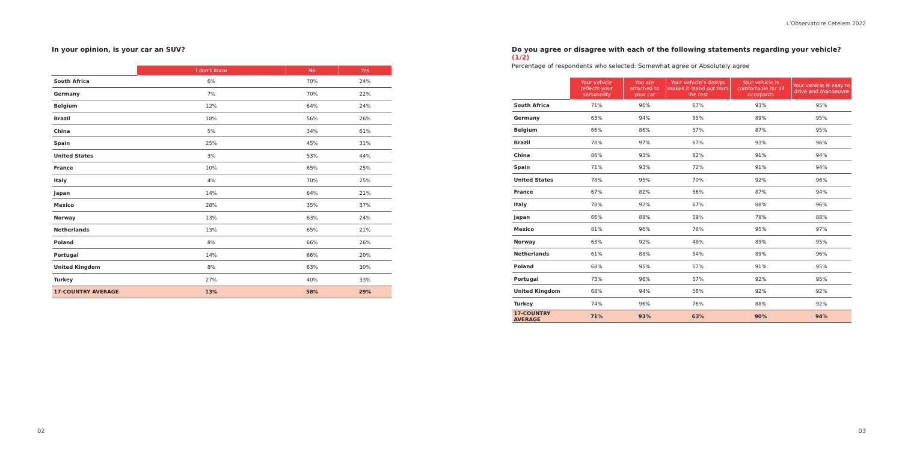L’Observatoire Cetelem 2022
In your opinion, is your car an SUV?
| | I don’t know | No | Yes |
| --- | --- | --- | --- |
| South Africa | 6% | 70% | 24% |
| Germany | 7% | 70% | 22% |
| Belgium | 12% | 64% | 24% |
| Brazil | 18% | 56% | 26% |
| China | 5% | 34% | 61% |
| Spain | 25% | 45% | 31% |
| United States | 3% | 53% | 44% |
| France | 10% | 65% | 25% |
| Italy | 4% | 70% | 25% |
| Japan | 14% | 64% | 21% |
| Mexico | 28% | 35% | 37% |
| Norway | 13% | 63% | 24% |
| Netherlands | 13% | 65% | 21% |
| Poland | 8% | 66% | 26% |
| Portugal | 14% | 66% | 20% |
| United Kingdom | 8% | 63% | 30% |
| Turkey | 27% | 40% | 33% |
| 17-COUNTRY AVERAGE | 13% | 58% | 29% |
Do you agree or disagree with each of the following statements regarding your vehicle? (1/2)
Percentage of respondents who selected: Somewhat agree or Absolutely agree
| | Your vehicle reflects your personality | You are attached to your car | Your vehicle’s design makes it stand out from the rest | Your vehicle is comfortable for all occupants | Your vehicle is easy to drive and manoeuvre |
| --- | --- | --- | --- | --- | --- |
| South Africa | 71% | 96% | 67% | 93% | 95% |
| Germany | 63% | 94% | 55% | 89% | 95% |
| Belgium | 66% | 86% | 57% | 87% | 95% |
| Brazil | 78% | 97% | 67% | 93% | 96% |
| China | 86% | 93% | 82% | 91% | 94% |
| Spain | 71% | 93% | 72% | 91% | 94% |
| United States | 78% | 95% | 70% | 92% | 96% |
| France | 67% | 82% | 56% | 87% | 94% |
| Italy | 78% | 92% | 67% | 88% | 96% |
| Japan | 66% | 88% | 59% | 78% | 88% |
| Mexico | 81% | 96% | 78% | 95% | 97% |
| Norway | 63% | 92% | 48% | 89% | 95% |
| Netherlands | 61% | 88% | 54% | 89% | 96% |
| Poland | 68% | 95% | 57% | 91% | 95% |
| Portugal | 73% | 96% | 57% | 92% | 95% |
| United Kingdom | 68% | 94% | 56% | 92% | 92% |
| Turkey | 74% | 96% | 76% | 88% | 92% |
| 17-COUNTRY AVERAGE | 71% | 93% | 63% | 90% | 94% |
02 03